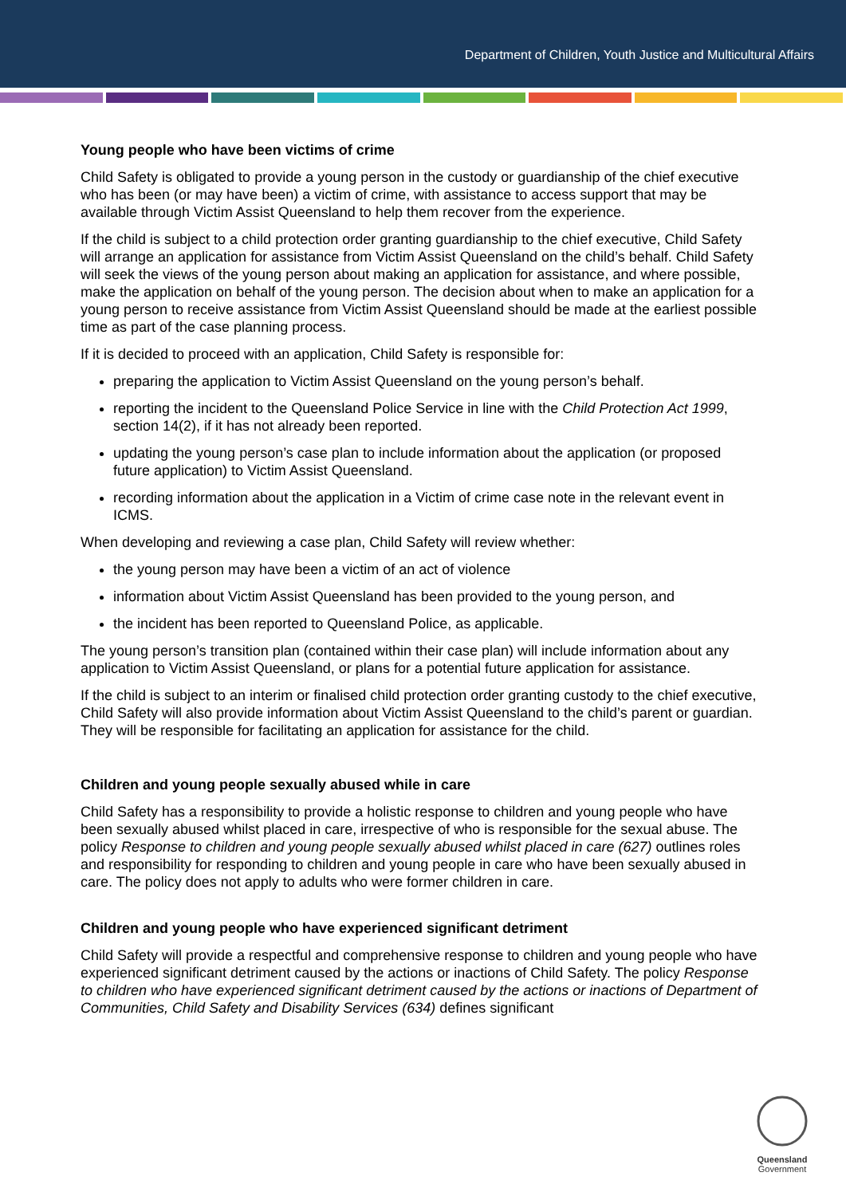Department of Children, Youth Justice and Multicultural Affairs
Young people who have been victims of crime
Child Safety is obligated to provide a young person in the custody or guardianship of the chief executive who has been (or may have been) a victim of crime, with assistance to access support that may be available through Victim Assist Queensland to help them recover from the experience.
If the child is subject to a child protection order granting guardianship to the chief executive, Child Safety will arrange an application for assistance from Victim Assist Queensland on the child’s behalf. Child Safety will seek the views of the young person about making an application for assistance, and where possible, make the application on behalf of the young person. The decision about when to make an application for a young person to receive assistance from Victim Assist Queensland should be made at the earliest possible time as part of the case planning process.
If it is decided to proceed with an application, Child Safety is responsible for:
preparing the application to Victim Assist Queensland on the young person’s behalf.
reporting the incident to the Queensland Police Service in line with the Child Protection Act 1999, section 14(2), if it has not already been reported.
updating the young person’s case plan to include information about the application (or proposed future application) to Victim Assist Queensland.
recording information about the application in a Victim of crime case note in the relevant event in ICMS.
When developing and reviewing a case plan, Child Safety will review whether:
the young person may have been a victim of an act of violence
information about Victim Assist Queensland has been provided to the young person, and
the incident has been reported to Queensland Police, as applicable.
The young person’s transition plan (contained within their case plan) will include information about any application to Victim Assist Queensland, or plans for a potential future application for assistance.
If the child is subject to an interim or finalised child protection order granting custody to the chief executive, Child Safety will also provide information about Victim Assist Queensland to the child’s parent or guardian. They will be responsible for facilitating an application for assistance for the child.
Children and young people sexually abused while in care
Child Safety has a responsibility to provide a holistic response to children and young people who have been sexually abused whilst placed in care, irrespective of who is responsible for the sexual abuse. The policy Response to children and young people sexually abused whilst placed in care (627) outlines roles and responsibility for responding to children and young people in care who have been sexually abused in care. The policy does not apply to adults who were former children in care.
Children and young people who have experienced significant detriment
Child Safety will provide a respectful and comprehensive response to children and young people who have experienced significant detriment caused by the actions or inactions of Child Safety. The policy Response to children who have experienced significant detriment caused by the actions or inactions of Department of Communities, Child Safety and Disability Services (634) defines significant
Queensland
Government